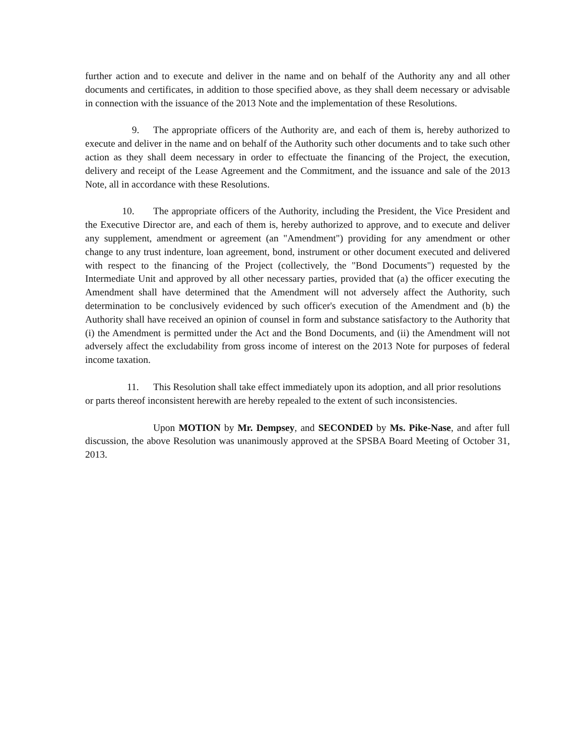further action and to execute and deliver in the name and on behalf of the Authority any and all other documents and certificates, in addition to those specified above, as they shall deem necessary or advisable in connection with the issuance of the 2013 Note and the implementation of these Resolutions.
9. The appropriate officers of the Authority are, and each of them is, hereby authorized to execute and deliver in the name and on behalf of the Authority such other documents and to take such other action as they shall deem necessary in order to effectuate the financing of the Project, the execution, delivery and receipt of the Lease Agreement and the Commitment, and the issuance and sale of the 2013 Note, all in accordance with these Resolutions.
10. The appropriate officers of the Authority, including the President, the Vice President and the Executive Director are, and each of them is, hereby authorized to approve, and to execute and deliver any supplement, amendment or agreement (an "Amendment") providing for any amendment or other change to any trust indenture, loan agreement, bond, instrument or other document executed and delivered with respect to the financing of the Project (collectively, the "Bond Documents") requested by the Intermediate Unit and approved by all other necessary parties, provided that (a) the officer executing the Amendment shall have determined that the Amendment will not adversely affect the Authority, such determination to be conclusively evidenced by such officer's execution of the Amendment and (b) the Authority shall have received an opinion of counsel in form and substance satisfactory to the Authority that (i) the Amendment is permitted under the Act and the Bond Documents, and (ii) the Amendment will not adversely affect the excludability from gross income of interest on the 2013 Note for purposes of federal income taxation.
11. This Resolution shall take effect immediately upon its adoption, and all prior resolutions or parts thereof inconsistent herewith are hereby repealed to the extent of such inconsistencies.
Upon MOTION by Mr. Dempsey, and SECONDED by Ms. Pike-Nase, and after full discussion, the above Resolution was unanimously approved at the SPSBA Board Meeting of October 31, 2013.